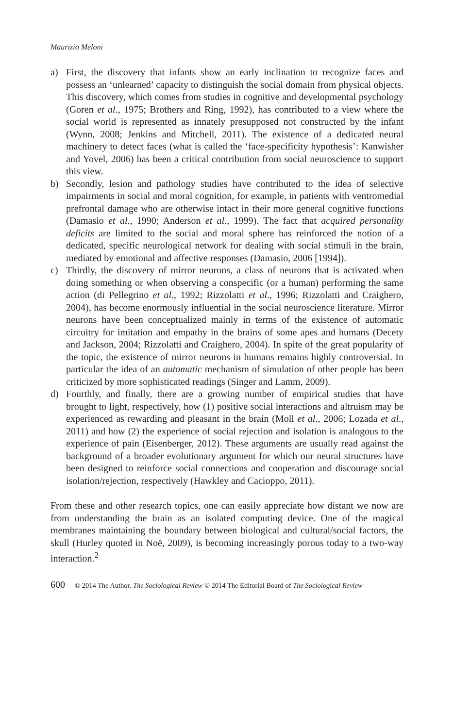Maurizio Meloni
a) First, the discovery that infants show an early inclination to recognize faces and possess an ‘unlearned’ capacity to distinguish the social domain from physical objects. This discovery, which comes from studies in cognitive and developmental psychology (Goren et al., 1975; Brothers and Ring, 1992), has contributed to a view where the social world is represented as innately presupposed not constructed by the infant (Wynn, 2008; Jenkins and Mitchell, 2011). The existence of a dedicated neural machinery to detect faces (what is called the ‘face-specificity hypothesis’: Kanwisher and Yovel, 2006) has been a critical contribution from social neuroscience to support this view.
b) Secondly, lesion and pathology studies have contributed to the idea of selective impairments in social and moral cognition, for example, in patients with ventromedial prefrontal damage who are otherwise intact in their more general cognitive functions (Damasio et al., 1990; Anderson et al., 1999). The fact that acquired personality deficits are limited to the social and moral sphere has reinforced the notion of a dedicated, specific neurological network for dealing with social stimuli in the brain, mediated by emotional and affective responses (Damasio, 2006 [1994]).
c) Thirdly, the discovery of mirror neurons, a class of neurons that is activated when doing something or when observing a conspecific (or a human) performing the same action (di Pellegrino et al., 1992; Rizzolatti et al., 1996; Rizzolatti and Craighero, 2004), has become enormously influential in the social neuroscience literature. Mirror neurons have been conceptualized mainly in terms of the existence of automatic circuitry for imitation and empathy in the brains of some apes and humans (Decety and Jackson, 2004; Rizzolatti and Craighero, 2004). In spite of the great popularity of the topic, the existence of mirror neurons in humans remains highly controversial. In particular the idea of an automatic mechanism of simulation of other people has been criticized by more sophisticated readings (Singer and Lamm, 2009).
d) Fourthly, and finally, there are a growing number of empirical studies that have brought to light, respectively, how (1) positive social interactions and altruism may be experienced as rewarding and pleasant in the brain (Moll et al., 2006; Lozada et al., 2011) and how (2) the experience of social rejection and isolation is analogous to the experience of pain (Eisenberger, 2012). These arguments are usually read against the background of a broader evolutionary argument for which our neural structures have been designed to reinforce social connections and cooperation and discourage social isolation/rejection, respectively (Hawkley and Cacioppo, 2011).
From these and other research topics, one can easily appreciate how distant we now are from understanding the brain as an isolated computing device. One of the magical membranes maintaining the boundary between biological and cultural/social factors, the skull (Hurley quoted in Noë, 2009), is becoming increasingly porous today to a two-way interaction.<sup>2</sup>
600 © 2014 The Author. The Sociological Review © 2014 The Editorial Board of The Sociological Review